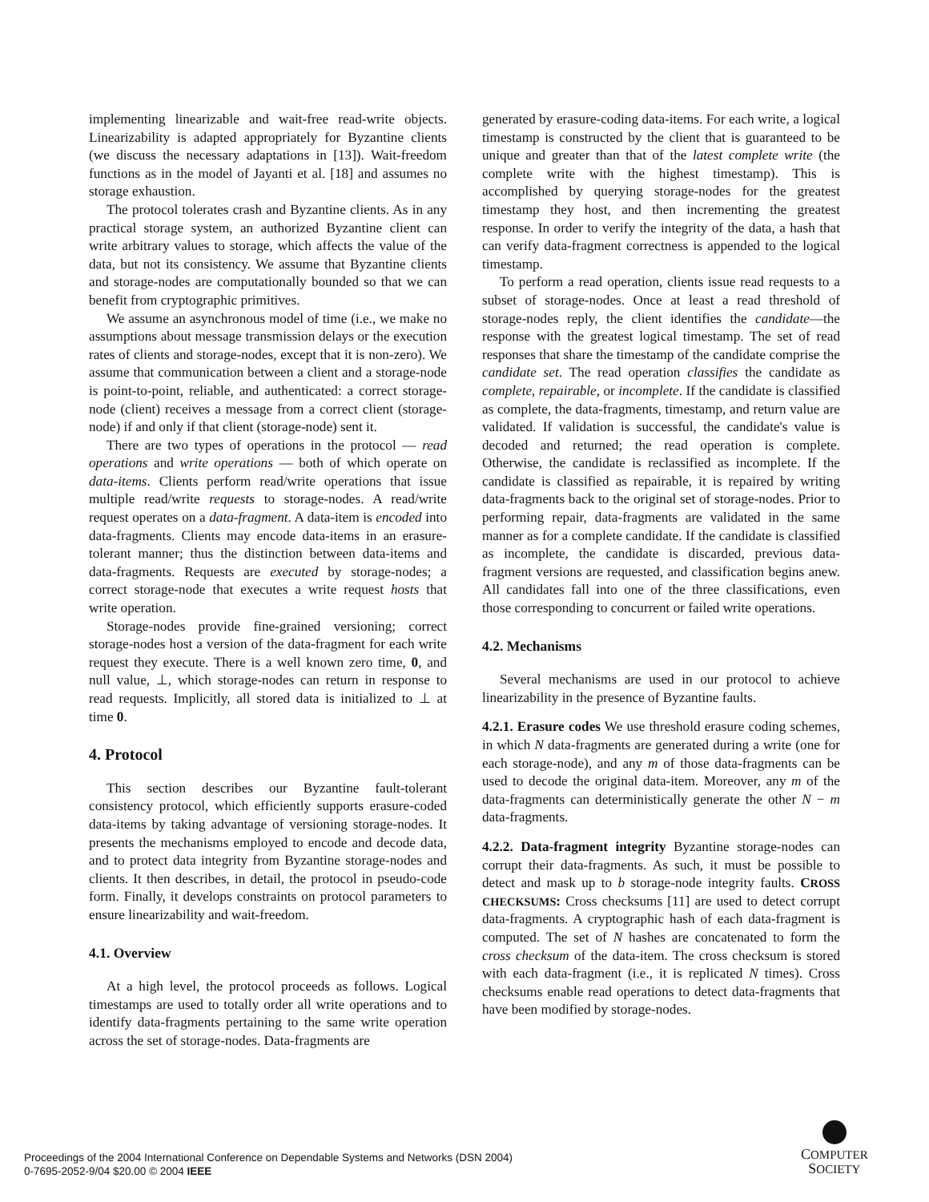implementing linearizable and wait-free read-write objects. Linearizability is adapted appropriately for Byzantine clients (we discuss the necessary adaptations in [13]). Wait-freedom functions as in the model of Jayanti et al. [18] and assumes no storage exhaustion.
The protocol tolerates crash and Byzantine clients. As in any practical storage system, an authorized Byzantine client can write arbitrary values to storage, which affects the value of the data, but not its consistency. We assume that Byzantine clients and storage-nodes are computationally bounded so that we can benefit from cryptographic primitives.
We assume an asynchronous model of time (i.e., we make no assumptions about message transmission delays or the execution rates of clients and storage-nodes, except that it is non-zero). We assume that communication between a client and a storage-node is point-to-point, reliable, and authenticated: a correct storage-node (client) receives a message from a correct client (storage-node) if and only if that client (storage-node) sent it.
There are two types of operations in the protocol — read operations and write operations — both of which operate on data-items. Clients perform read/write operations that issue multiple read/write requests to storage-nodes. A read/write request operates on a data-fragment. A data-item is encoded into data-fragments. Clients may encode data-items in an erasure-tolerant manner; thus the distinction between data-items and data-fragments. Requests are executed by storage-nodes; a correct storage-node that executes a write request hosts that write operation.
Storage-nodes provide fine-grained versioning; correct storage-nodes host a version of the data-fragment for each write request they execute. There is a well known zero time, 0, and null value, ⊥, which storage-nodes can return in response to read requests. Implicitly, all stored data is initialized to ⊥ at time 0.
4. Protocol
This section describes our Byzantine fault-tolerant consistency protocol, which efficiently supports erasure-coded data-items by taking advantage of versioning storage-nodes. It presents the mechanisms employed to encode and decode data, and to protect data integrity from Byzantine storage-nodes and clients. It then describes, in detail, the protocol in pseudo-code form. Finally, it develops constraints on protocol parameters to ensure linearizability and wait-freedom.
4.1. Overview
At a high level, the protocol proceeds as follows. Logical timestamps are used to totally order all write operations and to identify data-fragments pertaining to the same write operation across the set of storage-nodes. Data-fragments are
generated by erasure-coding data-items. For each write, a logical timestamp is constructed by the client that is guaranteed to be unique and greater than that of the latest complete write (the complete write with the highest timestamp). This is accomplished by querying storage-nodes for the greatest timestamp they host, and then incrementing the greatest response. In order to verify the integrity of the data, a hash that can verify data-fragment correctness is appended to the logical timestamp.
To perform a read operation, clients issue read requests to a subset of storage-nodes. Once at least a read threshold of storage-nodes reply, the client identifies the candidate—the response with the greatest logical timestamp. The set of read responses that share the timestamp of the candidate comprise the candidate set. The read operation classifies the candidate as complete, repairable, or incomplete. If the candidate is classified as complete, the data-fragments, timestamp, and return value are validated. If validation is successful, the candidate's value is decoded and returned; the read operation is complete. Otherwise, the candidate is reclassified as incomplete. If the candidate is classified as repairable, it is repaired by writing data-fragments back to the original set of storage-nodes. Prior to performing repair, data-fragments are validated in the same manner as for a complete candidate. If the candidate is classified as incomplete, the candidate is discarded, previous data-fragment versions are requested, and classification begins anew. All candidates fall into one of the three classifications, even those corresponding to concurrent or failed write operations.
4.2. Mechanisms
Several mechanisms are used in our protocol to achieve linearizability in the presence of Byzantine faults.
4.2.1. Erasure codes We use threshold erasure coding schemes, in which N data-fragments are generated during a write (one for each storage-node), and any m of those data-fragments can be used to decode the original data-item. Moreover, any m of the data-fragments can deterministically generate the other N − m data-fragments.
4.2.2. Data-fragment integrity Byzantine storage-nodes can corrupt their data-fragments. As such, it must be possible to detect and mask up to b storage-node integrity faults. CROSS CHECKSUMS: Cross checksums [11] are used to detect corrupt data-fragments. A cryptographic hash of each data-fragment is computed. The set of N hashes are concatenated to form the cross checksum of the data-item. The cross checksum is stored with each data-fragment (i.e., it is replicated N times). Cross checksums enable read operations to detect data-fragments that have been modified by storage-nodes.
Proceedings of the 2004 International Conference on Dependable Systems and Networks (DSN 2004)
0-7695-2052-9/04 $20.00 © 2004 IEEE
COMPUTER
SOCIETY